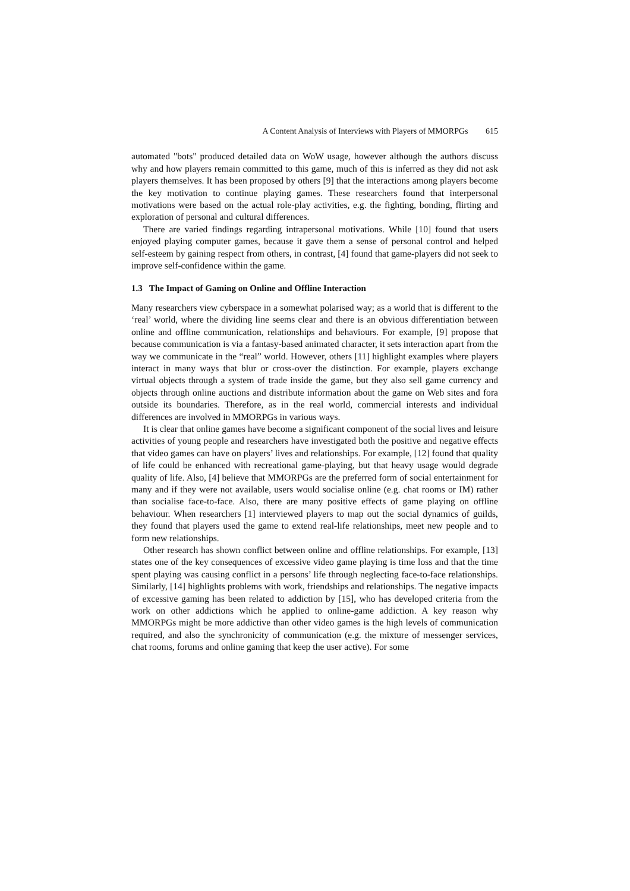A Content Analysis of Interviews with Players of MMORPGs 615
automated "bots" produced detailed data on WoW usage, however although the authors discuss why and how players remain committed to this game, much of this is inferred as they did not ask players themselves. It has been proposed by others [9] that the interactions among players become the key motivation to continue playing games. These researchers found that interpersonal motivations were based on the actual role-play activities, e.g. the fighting, bonding, flirting and exploration of personal and cultural differences.
There are varied findings regarding intrapersonal motivations. While [10] found that users enjoyed playing computer games, because it gave them a sense of personal control and helped self-esteem by gaining respect from others, in contrast, [4] found that game-players did not seek to improve self-confidence within the game.
1.3 The Impact of Gaming on Online and Offline Interaction
Many researchers view cyberspace in a somewhat polarised way; as a world that is different to the ‘real’ world, where the dividing line seems clear and there is an obvious differentiation between online and offline communication, relationships and behaviours. For example, [9] propose that because communication is via a fantasy-based animated character, it sets interaction apart from the way we communicate in the “real” world. However, others [11] highlight examples where players interact in many ways that blur or cross-over the distinction. For example, players exchange virtual objects through a system of trade inside the game, but they also sell game currency and objects through online auctions and distribute information about the game on Web sites and fora outside its boundaries. Therefore, as in the real world, commercial interests and individual differences are involved in MMORPGs in various ways.
It is clear that online games have become a significant component of the social lives and leisure activities of young people and researchers have investigated both the positive and negative effects that video games can have on players’ lives and relationships. For example, [12] found that quality of life could be enhanced with recreational game-playing, but that heavy usage would degrade quality of life. Also, [4] believe that MMORPGs are the preferred form of social entertainment for many and if they were not available, users would socialise online (e.g. chat rooms or IM) rather than socialise face-to-face. Also, there are many positive effects of game playing on offline behaviour. When researchers [1] interviewed players to map out the social dynamics of guilds, they found that players used the game to extend real-life relationships, meet new people and to form new relationships.
Other research has shown conflict between online and offline relationships. For example, [13] states one of the key consequences of excessive video game playing is time loss and that the time spent playing was causing conflict in a persons’ life through neglecting face-to-face relationships. Similarly, [14] highlights problems with work, friendships and relationships. The negative impacts of excessive gaming has been related to addiction by [15], who has developed criteria from the work on other addictions which he applied to online-game addiction. A key reason why MMORPGs might be more addictive than other video games is the high levels of communication required, and also the synchronicity of communication (e.g. the mixture of messenger services, chat rooms, forums and online gaming that keep the user active). For some